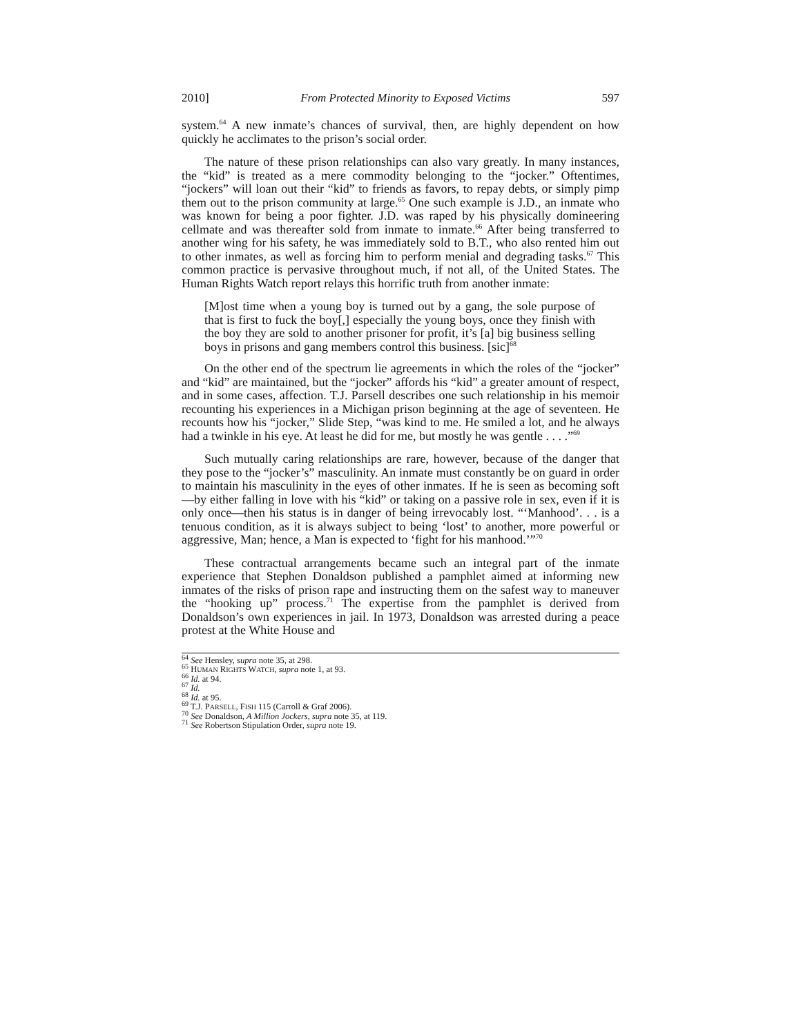2010] From Protected Minority to Exposed Victims 597
system.<sup>64</sup> A new inmate’s chances of survival, then, are highly dependent on how quickly he acclimates to the prison’s social order.
The nature of these prison relationships can also vary greatly. In many instances, the “kid” is treated as a mere commodity belonging to the “jocker.” Oftentimes, “jockers” will loan out their “kid” to friends as favors, to repay debts, or simply pimp them out to the prison community at large.<sup>65</sup> One such example is J.D., an inmate who was known for being a poor fighter. J.D. was raped by his physically domineering cellmate and was thereafter sold from inmate to inmate.<sup>66</sup> After being transferred to another wing for his safety, he was immediately sold to B.T., who also rented him out to other inmates, as well as forcing him to perform menial and degrading tasks.<sup>67</sup> This common practice is pervasive throughout much, if not all, of the United States. The Human Rights Watch report relays this horrific truth from another inmate:
[M]ost time when a young boy is turned out by a gang, the sole purpose of that is first to fuck the boy[,] especially the young boys, once they finish with the boy they are sold to another prisoner for profit, it’s [a] big business selling boys in prisons and gang members control this business. [sic]<sup>68</sup>
On the other end of the spectrum lie agreements in which the roles of the “jocker” and “kid” are maintained, but the “jocker” affords his “kid” a greater amount of respect, and in some cases, affection. T.J. Parsell describes one such relationship in his memoir recounting his experiences in a Michigan prison beginning at the age of seventeen. He recounts how his “jocker,” Slide Step, “was kind to me. He smiled a lot, and he always had a twinkle in his eye. At least he did for me, but mostly he was gentle . . . .”<sup>69</sup>
Such mutually caring relationships are rare, however, because of the danger that they pose to the “jocker’s” masculinity. An inmate must constantly be on guard in order to maintain his masculinity in the eyes of other inmates. If he is seen as becoming soft—by either falling in love with his “kid” or taking on a passive role in sex, even if it is only once—then his status is in danger of being irrevocably lost. “‘Manhood’. . . is a tenuous condition, as it is always subject to being ‘lost’ to another, more powerful or aggressive, Man; hence, a Man is expected to ‘fight for his manhood.’”<sup>70</sup>
These contractual arrangements became such an integral part of the inmate experience that Stephen Donaldson published a pamphlet aimed at informing new inmates of the risks of prison rape and instructing them on the safest way to maneuver the “hooking up” process.<sup>71</sup> The expertise from the pamphlet is derived from Donaldson’s own experiences in jail. In 1973, Donaldson was arrested during a peace protest at the White House and
<sup>64</sup> See Hensley, supra note 35, at 298.
<sup>65</sup> HUMAN RIGHTS WATCH, supra note 1, at 93.
<sup>66</sup> Id. at 94.
<sup>67</sup> Id.
<sup>68</sup> Id. at 95.
<sup>69</sup> T.J. PARSELL, FISH 115 (Carroll & Graf 2006).
<sup>70</sup> See Donaldson, A Million Jockers, supra note 35, at 119.
<sup>71</sup> See Robertson Stipulation Order, supra note 19.